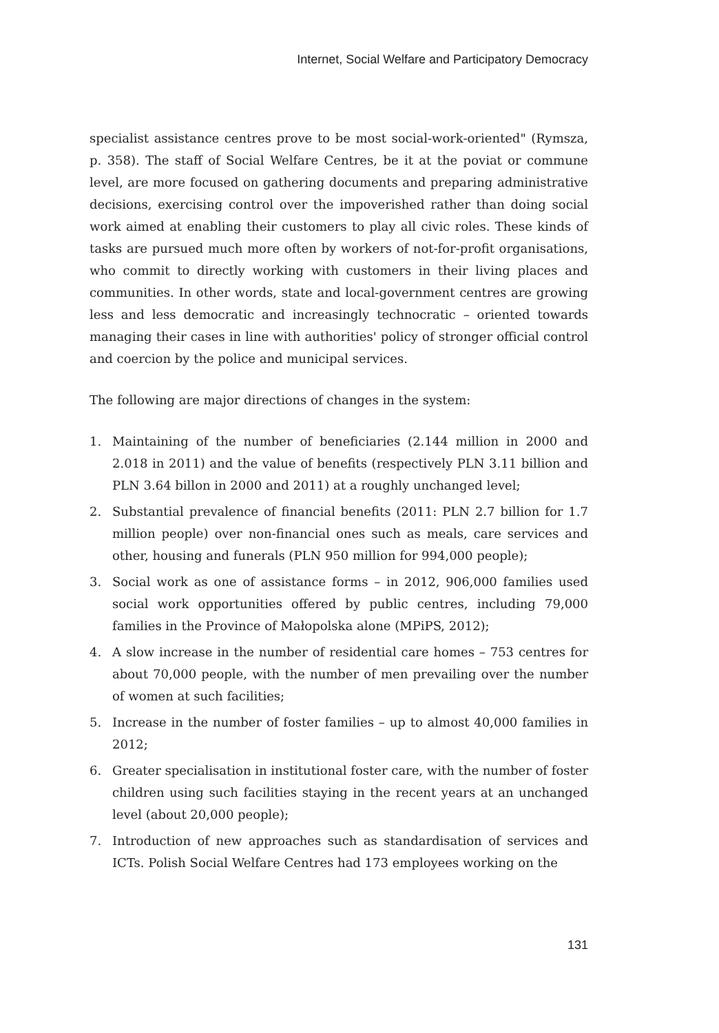Internet, Social Welfare and Participatory Democracy
specialist assistance centres prove to be most social-work-oriented" (Rymsza, p. 358). The staff of Social Welfare Centres, be it at the poviat or commune level, are more focused on gathering documents and preparing administrative decisions, exercising control over the impoverished rather than doing social work aimed at enabling their customers to play all civic roles. These kinds of tasks are pursued much more often by workers of not-for-profit organisations, who commit to directly working with customers in their living places and communities. In other words, state and local-government centres are growing less and less democratic and increasingly technocratic – oriented towards managing their cases in line with authorities' policy of stronger official control and coercion by the police and municipal services.
The following are major directions of changes in the system:
1. Maintaining of the number of beneficiaries (2.144 million in 2000 and 2.018 in 2011) and the value of benefits (respectively PLN 3.11 billion and PLN 3.64 billon in 2000 and 2011) at a roughly unchanged level;
2. Substantial prevalence of financial benefits (2011: PLN 2.7 billion for 1.7 million people) over non-financial ones such as meals, care services and other, housing and funerals (PLN 950 million for 994,000 people);
3. Social work as one of assistance forms – in 2012, 906,000 families used social work opportunities offered by public centres, including 79,000 families in the Province of Małopolska alone (MPiPS, 2012);
4. A slow increase in the number of residential care homes – 753 centres for about 70,000 people, with the number of men prevailing over the number of women at such facilities;
5. Increase in the number of foster families – up to almost 40,000 families in 2012;
6. Greater specialisation in institutional foster care, with the number of foster children using such facilities staying in the recent years at an unchanged level (about 20,000 people);
7. Introduction of new approaches such as standardisation of services and ICTs. Polish Social Welfare Centres had 173 employees working on the
131